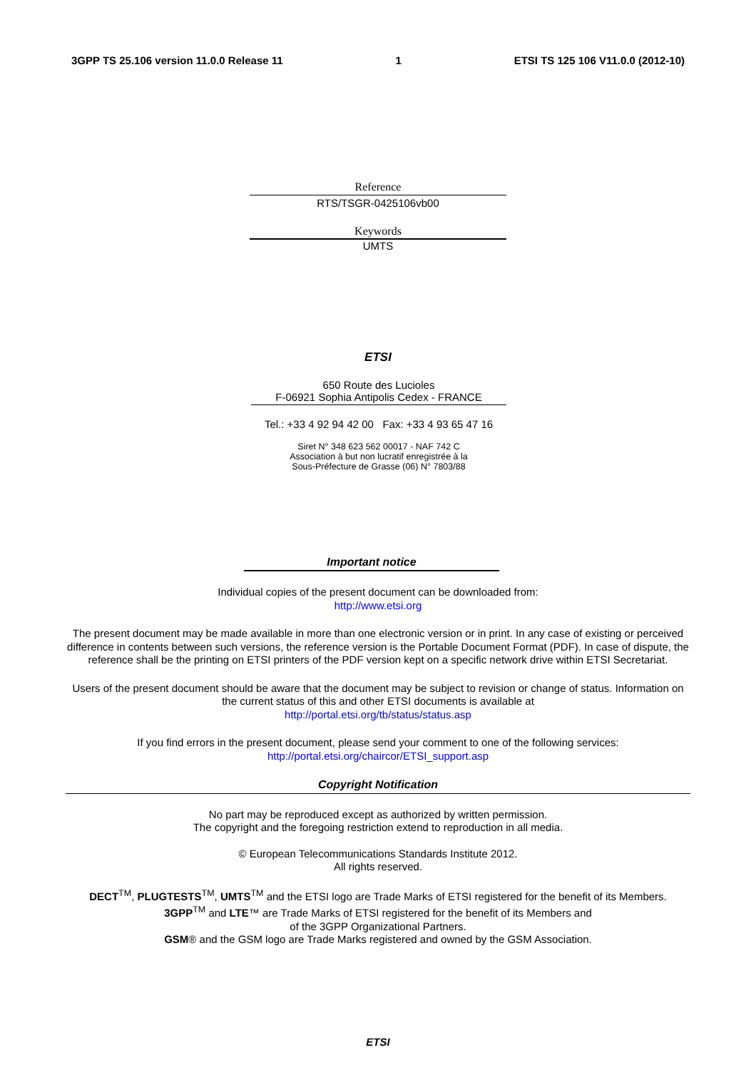3GPP TS 25.106 version 11.0.0 Release 11 1 ETSI TS 125 106 V11.0.0 (2012-10)
Reference
RTS/TSGR-0425106vb00
Keywords
UMTS
ETSI
650 Route des Lucioles
F-06921 Sophia Antipolis Cedex - FRANCE
Tel.: +33 4 92 94 42 00 Fax: +33 4 93 65 47 16
Siret N° 348 623 562 00017 - NAF 742 C
Association à but non lucratif enregistrée à la
Sous-Préfecture de Grasse (06) N° 7803/88
Important notice
Individual copies of the present document can be downloaded from:
http://www.etsi.org
The present document may be made available in more than one electronic version or in print. In any case of existing or perceived difference in contents between such versions, the reference version is the Portable Document Format (PDF). In case of dispute, the reference shall be the printing on ETSI printers of the PDF version kept on a specific network drive within ETSI Secretariat.
Users of the present document should be aware that the document may be subject to revision or change of status. Information on the current status of this and other ETSI documents is available at
http://portal.etsi.org/tb/status/status.asp
If you find errors in the present document, please send your comment to one of the following services:
http://portal.etsi.org/chaircor/ETSI_support.asp
Copyright Notification
No part may be reproduced except as authorized by written permission.
The copyright and the foregoing restriction extend to reproduction in all media.
© European Telecommunications Standards Institute 2012.
All rights reserved.
DECT<sup>TM</sup>, PLUGTESTS<sup>TM</sup>, UMTS<sup>TM</sup> and the ETSI logo are Trade Marks of ETSI registered for the benefit of its Members.
3GPP<sup>TM</sup> and LTE™ are Trade Marks of ETSI registered for the benefit of its Members and
of the 3GPP Organizational Partners.
GSM® and the GSM logo are Trade Marks registered and owned by the GSM Association.
ETSI